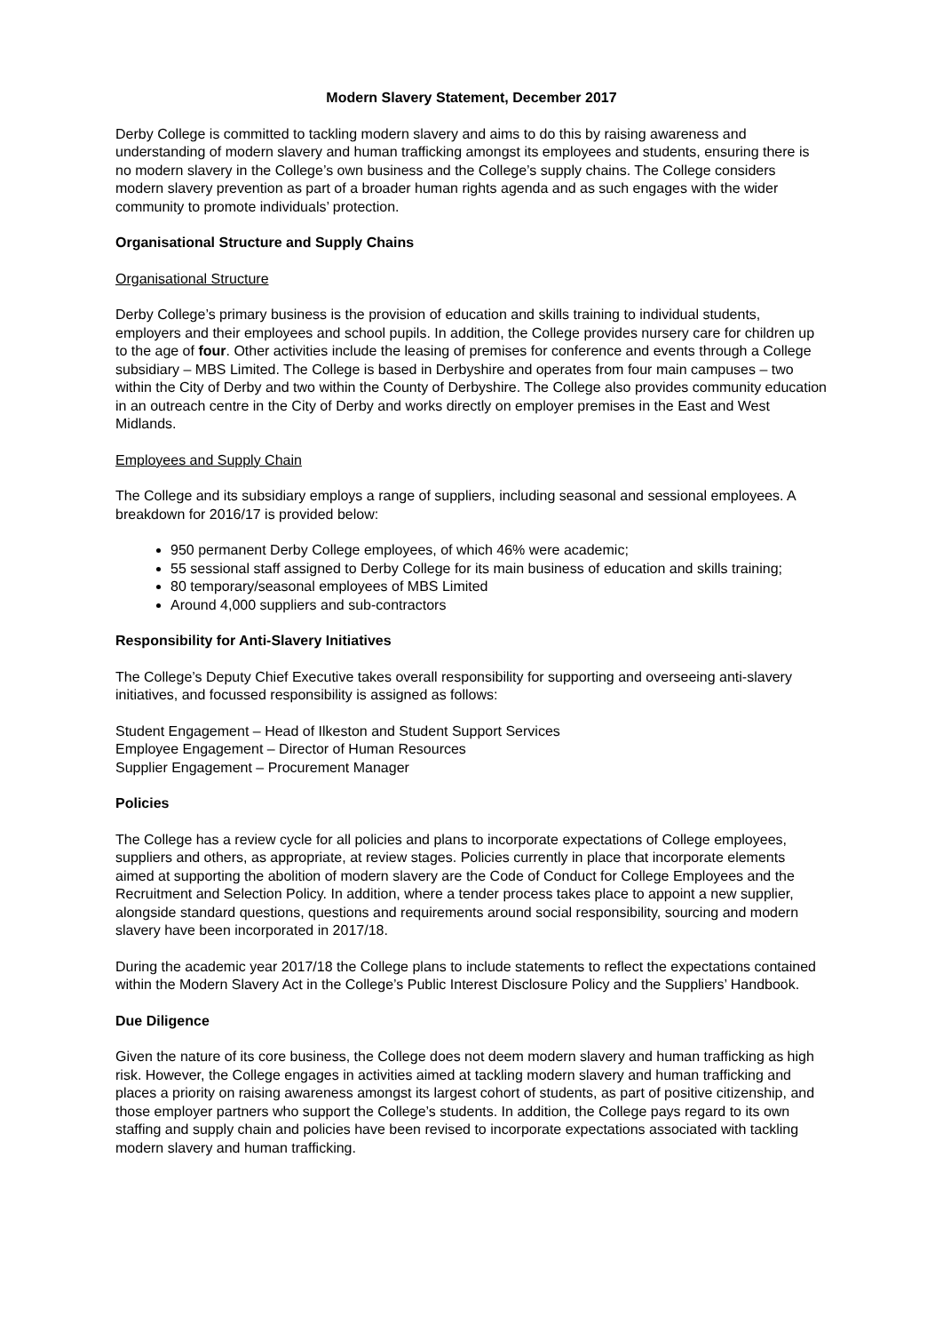Modern Slavery Statement, December 2017
Derby College is committed to tackling modern slavery and aims to do this by raising awareness and understanding of modern slavery and human trafficking amongst its employees and students, ensuring there is no modern slavery in the College’s own business and the College’s supply chains. The College considers modern slavery prevention as part of a broader human rights agenda and as such engages with the wider community to promote individuals’ protection.
Organisational Structure and Supply Chains
Organisational Structure
Derby College’s primary business is the provision of education and skills training to individual students, employers and their employees and school pupils. In addition, the College provides nursery care for children up to the age of four. Other activities include the leasing of premises for conference and events through a College subsidiary – MBS Limited. The College is based in Derbyshire and operates from four main campuses – two within the City of Derby and two within the County of Derbyshire. The College also provides community education in an outreach centre in the City of Derby and works directly on employer premises in the East and West Midlands.
Employees and Supply Chain
The College and its subsidiary employs a range of suppliers, including seasonal and sessional employees. A breakdown for 2016/17 is provided below:
950 permanent Derby College employees, of which 46% were academic;
55 sessional staff assigned to Derby College for its main business of education and skills training;
80 temporary/seasonal employees of MBS Limited
Around 4,000 suppliers and sub-contractors
Responsibility for Anti-Slavery Initiatives
The College’s Deputy Chief Executive takes overall responsibility for supporting and overseeing anti-slavery initiatives, and focussed responsibility is assigned as follows:
Student Engagement – Head of Ilkeston and Student Support Services
Employee Engagement – Director of Human Resources
Supplier Engagement – Procurement Manager
Policies
The College has a review cycle for all policies and plans to incorporate expectations of College employees, suppliers and others, as appropriate, at review stages. Policies currently in place that incorporate elements aimed at supporting the abolition of modern slavery are the Code of Conduct for College Employees and the Recruitment and Selection Policy. In addition, where a tender process takes place to appoint a new supplier, alongside standard questions, questions and requirements around social responsibility, sourcing and modern slavery have been incorporated in 2017/18.
During the academic year 2017/18 the College plans to include statements to reflect the expectations contained within the Modern Slavery Act in the College’s Public Interest Disclosure Policy and the Suppliers’ Handbook.
Due Diligence
Given the nature of its core business, the College does not deem modern slavery and human trafficking as high risk. However, the College engages in activities aimed at tackling modern slavery and human trafficking and places a priority on raising awareness amongst its largest cohort of students, as part of positive citizenship, and those employer partners who support the College’s students. In addition, the College pays regard to its own staffing and supply chain and policies have been revised to incorporate expectations associated with tackling modern slavery and human trafficking.